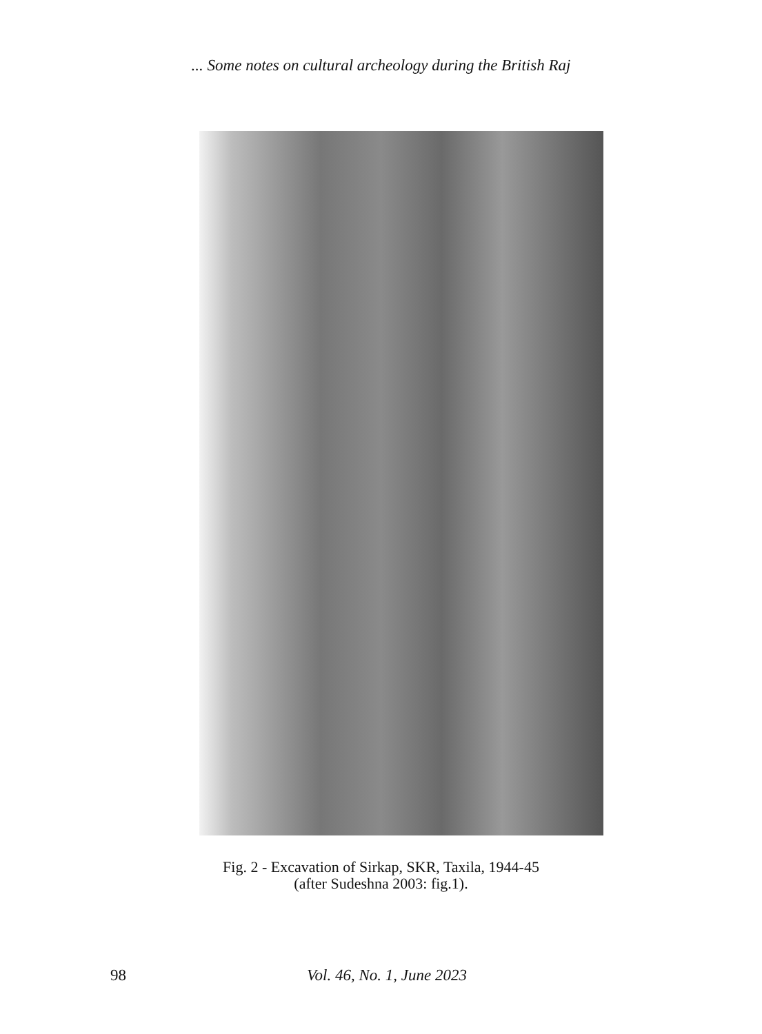... Some notes on cultural archeology during the British Raj
Fig. 2 - Excavation of Sirkap, SKR, Taxila, 1944-45
(after Sudeshna 2003: fig.1).
98 Vol. 46, No. 1, June 2023